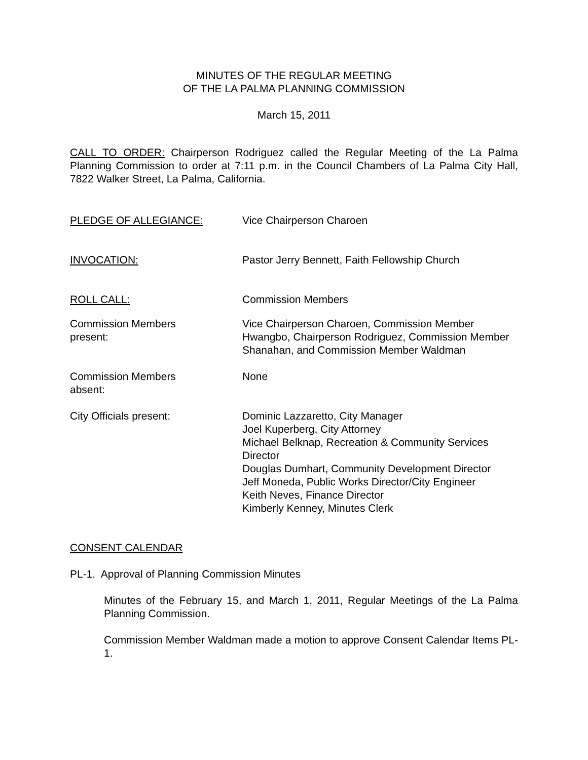MINUTES OF THE REGULAR MEETING
OF THE LA PALMA PLANNING COMMISSION
March 15, 2011
CALL TO ORDER: Chairperson Rodriguez called the Regular Meeting of the La Palma Planning Commission to order at 7:11 p.m. in the Council Chambers of La Palma City Hall, 7822 Walker Street, La Palma, California.
PLEDGE OF ALLEGIANCE: Vice Chairperson Charoen
INVOCATION: Pastor Jerry Bennett, Faith Fellowship Church
ROLL CALL: Commission Members
Commission Members
present:
Vice Chairperson Charoen, Commission Member Hwangbo, Chairperson Rodriguez, Commission Member Shanahan, and Commission Member Waldman
Commission Members
absent:
None
City Officials present: Dominic Lazzaretto, City Manager
Joel Kuperberg, City Attorney
Michael Belknap, Recreation & Community Services Director
Douglas Dumhart, Community Development Director
Jeff Moneda, Public Works Director/City Engineer
Keith Neves, Finance Director
Kimberly Kenney, Minutes Clerk
CONSENT CALENDAR
PL-1. Approval of Planning Commission Minutes
Minutes of the February 15, and March 1, 2011, Regular Meetings of the La Palma Planning Commission.
Commission Member Waldman made a motion to approve Consent Calendar Items PL-1.